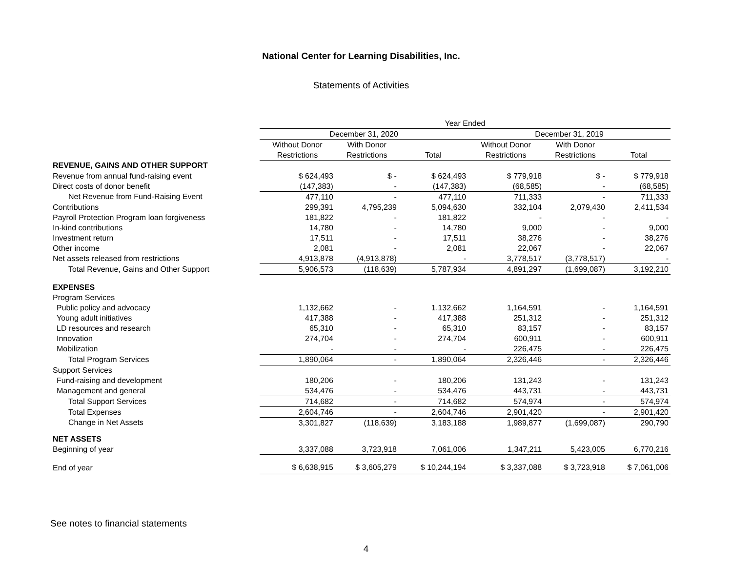National Center for Learning Disabilities, Inc.
Statements of Activities
| | Year Ended | | | | | |
| --- | --- | --- | --- | --- | --- | --- |
| | December 31, 2020 | | | December 31, 2019 | | |
| | Without Donor | With Donor | | Without Donor | With Donor | |
| | Restrictions | Restrictions | Total | Restrictions | Restrictions | Total |
| REVENUE, GAINS AND OTHER SUPPORT | | | | | | |
| Revenue from annual fund-raising event | $ 624,493 | $ - | $ 624,493 | $ 779,918 | $ - | $ 779,918 |
| Direct costs of donor benefit | (147,383) | - | (147,383) | (68,585) | - | (68,585) |
| Net Revenue from Fund-Raising Event | 477,110 | - | 477,110 | 711,333 | - | 711,333 |
| Contributions | 299,391 | 4,795,239 | 5,094,630 | 332,104 | 2,079,430 | 2,411,534 |
| Payroll Protection Program loan forgiveness | 181,822 | - | 181,822 | - | - | - |
| In-kind contributions | 14,780 | - | 14,780 | 9,000 | - | 9,000 |
| Investment return | 17,511 | - | 17,511 | 38,276 | - | 38,276 |
| Other income | 2,081 | - | 2,081 | 22,067 | - | 22,067 |
| Net assets released from restrictions | 4,913,878 | (4,913,878) | - | 3,778,517 | (3,778,517) | - |
| Total Revenue, Gains and Other Support | 5,906,573 | (118,639) | 5,787,934 | 4,891,297 | (1,699,087) | 3,192,210 |
| EXPENSES | | | | | | |
| Program Services | | | | | | |
| Public policy and advocacy | 1,132,662 | - | 1,132,662 | 1,164,591 | - | 1,164,591 |
| Young adult initiatives | 417,388 | - | 417,388 | 251,312 | - | 251,312 |
| LD resources and research | 65,310 | - | 65,310 | 83,157 | - | 83,157 |
| Innovation | 274,704 | - | 274,704 | 600,911 | - | 600,911 |
| Mobilization | - | - | - | 226,475 | - | 226,475 |
| Total Program Services | 1,890,064 | - | 1,890,064 | 2,326,446 | - | 2,326,446 |
| Support Services | | | | | | |
| Fund-raising and development | 180,206 | - | 180,206 | 131,243 | - | 131,243 |
| Management and general | 534,476 | - | 534,476 | 443,731 | - | 443,731 |
| Total Support Services | 714,682 | - | 714,682 | 574,974 | - | 574,974 |
| Total Expenses | 2,604,746 | - | 2,604,746 | 2,901,420 | - | 2,901,420 |
| Change in Net Assets | 3,301,827 | (118,639) | 3,183,188 | 1,989,877 | (1,699,087) | 290,790 |
| NET ASSETS | | | | | | |
| Beginning of year | 3,337,088 | 3,723,918 | 7,061,006 | 1,347,211 | 5,423,005 | 6,770,216 |
| End of year | $ 6,638,915 | $ 3,605,279 | $ 10,244,194 | $ 3,337,088 | $ 3,723,918 | $ 7,061,006 |
See notes to financial statements
4